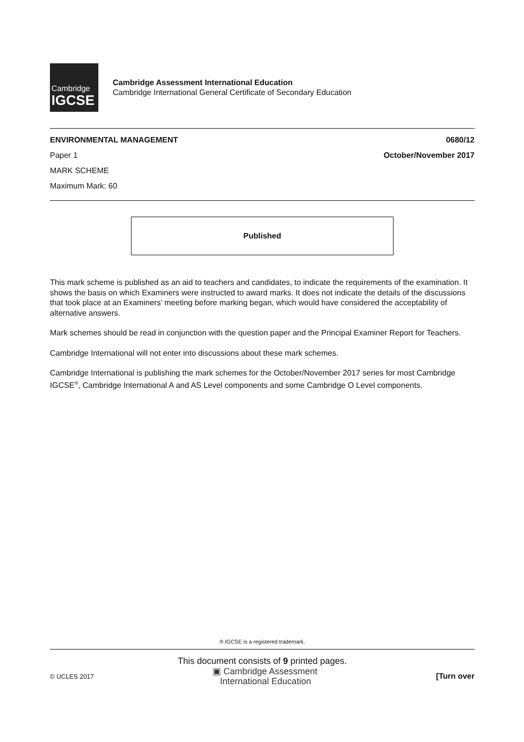Cambridge
IGCSE
Cambridge Assessment International Education
Cambridge International General Certificate of Secondary Education
ENVIRONMENTAL MANAGEMENT 0680/12
Paper 1 October/November 2017
MARK SCHEME
Maximum Mark: 60
Published
This mark scheme is published as an aid to teachers and candidates, to indicate the requirements of the examination. It shows the basis on which Examiners were instructed to award marks. It does not indicate the details of the discussions that took place at an Examiners’ meeting before marking began, which would have considered the acceptability of alternative answers.
Mark schemes should be read in conjunction with the question paper and the Principal Examiner Report for Teachers.
Cambridge International will not enter into discussions about these mark schemes.
Cambridge International is publishing the mark schemes for the October/November 2017 series for most Cambridge IGCSE<sup>®</sup>, Cambridge International A and AS Level components and some Cambridge O Level components.
® IGCSE is a registered trademark.
This document consists of 9 printed pages.
© UCLES 2017 ▣ Cambridge Assessment
International Education [Turn over